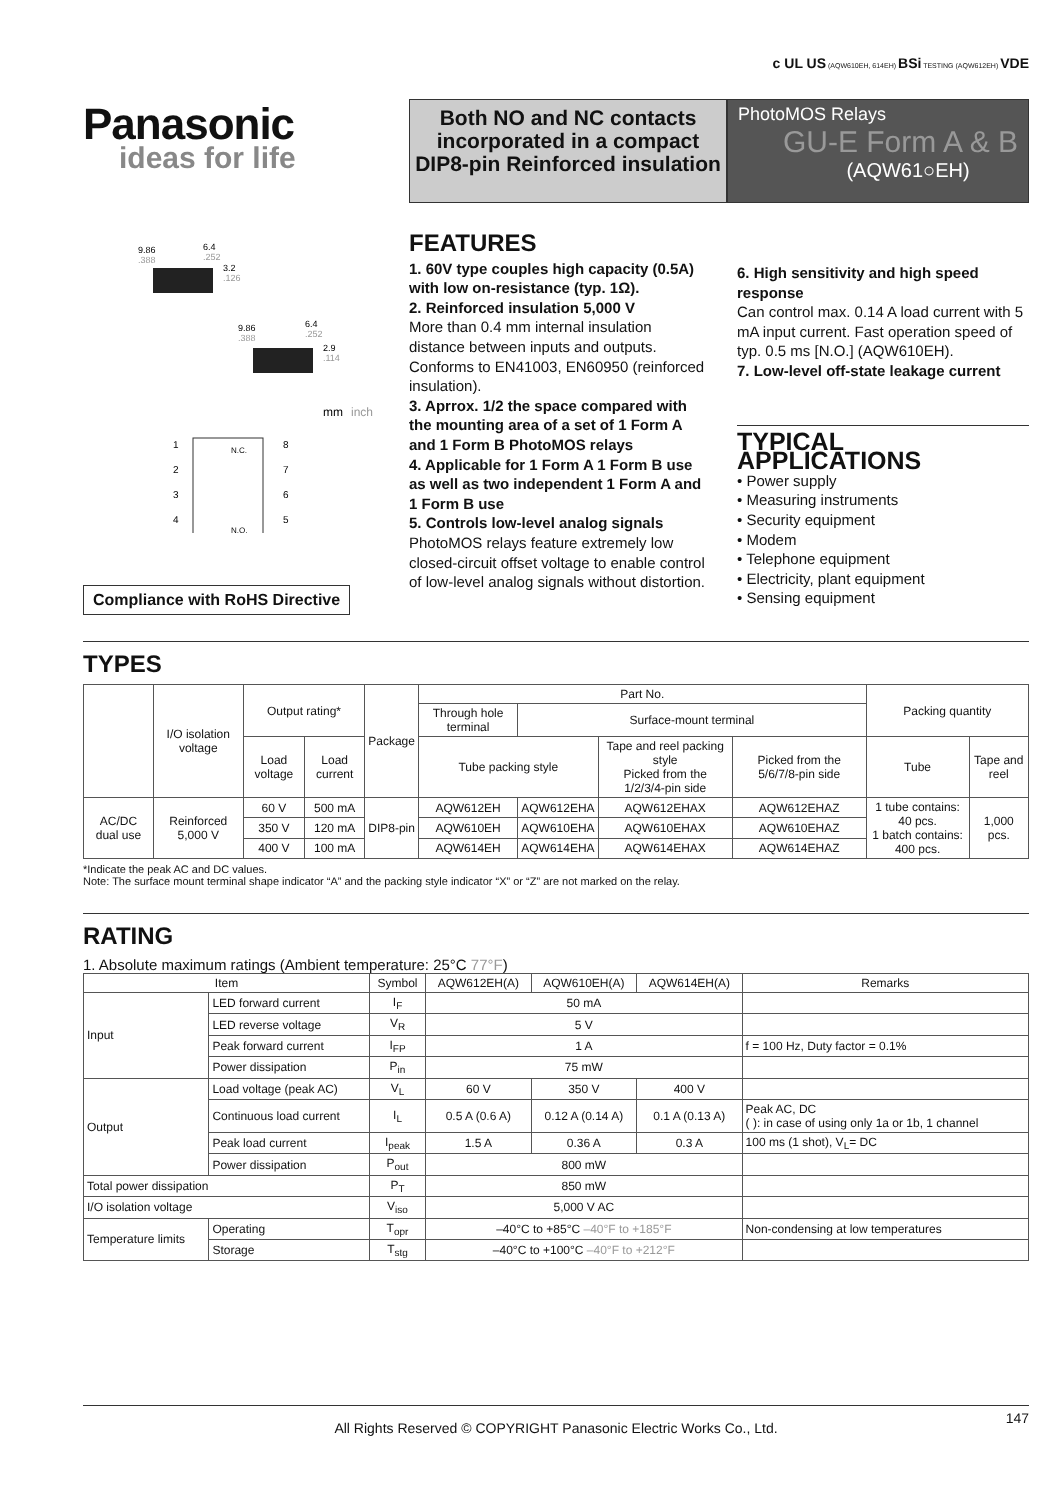c UL US (AQW610EH, 614EH) BSi TESTING (AQW612EH) VDE
Panasonic
ideas for life
Both NO and NC contacts incorporated in a compact DIP8-pin Reinforced insulation
PhotoMOS Relays
GU-E Form A & B
(AQW61○EH)
9.86
.388
6.4
.252
3.2
.126
9.86
.388
6.4
.252
2.9
.114
mm
inch
1
2
3
4
8
7
6
5
N.C.
N.O.
Compliance with RoHS Directive
FEATURES
1. 60V type couples high capacity (0.5A) with low on-resistance (typ. 1Ω).
2. Reinforced insulation 5,000 V
More than 0.4 mm internal insulation distance between inputs and outputs. Conforms to EN41003, EN60950 (reinforced insulation).
3. Aprrox. 1/2 the space compared with the mounting area of a set of 1 Form A and 1 Form B PhotoMOS relays
4. Applicable for 1 Form A 1 Form B use as well as two independent 1 Form A and 1 Form B use
5. Controls low-level analog signals
PhotoMOS relays feature extremely low closed-circuit offset voltage to enable control of low-level analog signals without distortion.
6. High sensitivity and high speed response
Can control max. 0.14 A load current with 5 mA input current. Fast operation speed of typ. 0.5 ms [N.O.] (AQW610EH).
7. Low-level off-state leakage current
TYPICAL APPLICATIONS
• Power supply
• Measuring instruments
• Security equipment
• Modem
• Telephone equipment
• Electricity, plant equipment
• Sensing equipment
TYPES
| | I/O isolation voltage | Output rating* | | Package | Part No. | | | | Packing quantity | |
| --- | --- | --- | --- | --- | --- | --- | --- | --- | --- | --- |
| | | | | | Through hole terminal | Surface-mount terminal | | | | |
| | | Load voltage | Load current | | Tube packing style | | Tape and reel packing style Picked from the 1/2/3/4-pin side | Picked from the 5/6/7/8-pin side | Tube | Tape and reel |
| AC/DC dual use | Reinforced 5,000 V | 60 V | 500 mA | DIP8-pin | AQW612EH | AQW612EHA | AQW612EHAX | AQW612EHAZ | 1 tube contains: 40 pcs. 1 batch contains: 400 pcs. | 1,000 pcs. |
| | | 350 V | 120 mA | | AQW610EH | AQW610EHA | AQW610EHAX | AQW610EHAZ | | |
| | | 400 V | 100 mA | | AQW614EH | AQW614EHA | AQW614EHAX | AQW614EHAZ | | |
*Indicate the peak AC and DC values.
Note: The surface mount terminal shape indicator “A” and the packing style indicator “X” or “Z” are not marked on the relay.
RATING
1. Absolute maximum ratings (Ambient temperature: 25°C 77°F)
| Item | | | Symbol | AQW612EH(A) | AQW610EH(A) | AQW614EH(A) | Remarks |
| --- | --- | --- | --- | --- | --- | --- | --- |
| Input | LED forward current | | I<sub>F</sub> | 50 mA | | | |
| | LED reverse voltage | | V<sub>R</sub> | 5 V | | | |
| | Peak forward current | | I<sub>FP</sub> | 1 A | | | f = 100 Hz, Duty factor = 0.1% |
| | Power dissipation | | P<sub>in</sub> | 75 mW | | | |
| Output | Load voltage (peak AC) | | V<sub>L</sub> | 60 V | 350 V | 400 V | |
| | Continuous load current | | I<sub>L</sub> | 0.5 A (0.6 A) | 0.12 A (0.14 A) | 0.1 A (0.13 A) | Peak AC, DC ( ): in case of using only 1a or 1b, 1 channel |
| | Peak load current | | I<sub>peak</sub> | 1.5 A | 0.36 A | 0.3 A | 100 ms (1 shot), V<sub>L</sub>= DC |
| | Power dissipation | | P<sub>out</sub> | 800 mW | | | |
| Total power dissipation | | | P<sub>T</sub> | 850 mW | | | |
| I/O isolation voltage | | | V<sub>iso</sub> | 5,000 V AC | | | |
| Temperature limits | | Operating | T<sub>opr</sub> | –40°C to +85°C –40°F to +185°F | | | Non-condensing at low temperatures |
| | | Storage | T<sub>stg</sub> | –40°C to +100°C –40°F to +212°F | | | |
All Rights Reserved © COPYRIGHT Panasonic Electric Works Co., Ltd.
147